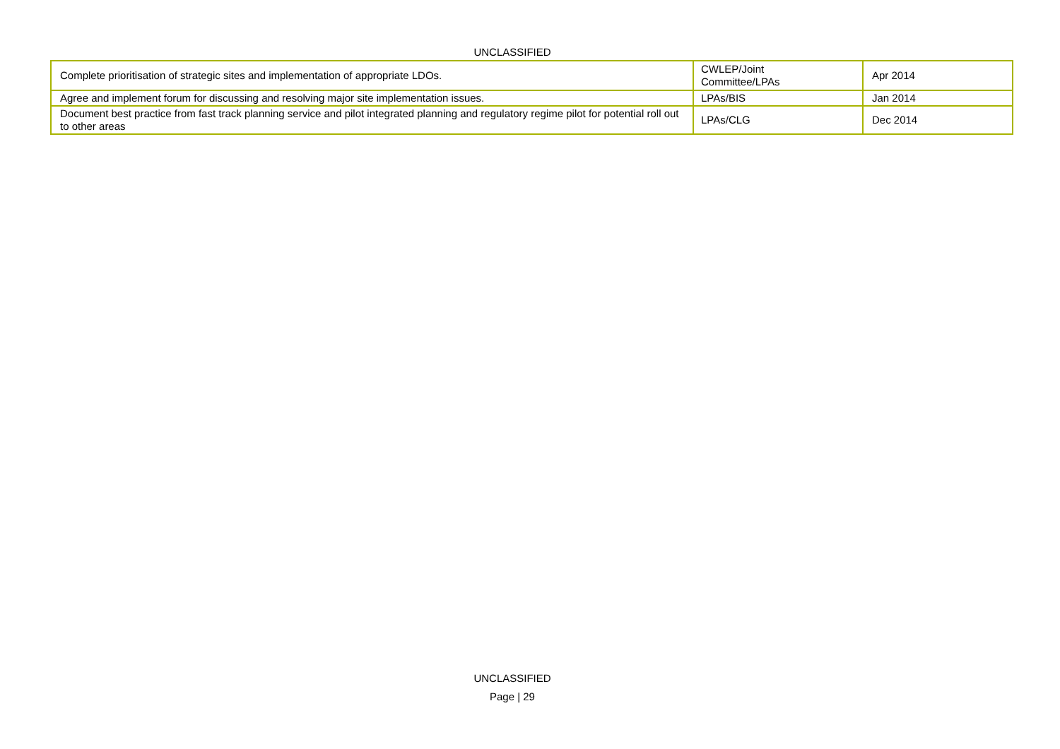UNCLASSIFIED
| Complete prioritisation of strategic sites and implementation of appropriate LDOs. | CWLEP/Joint Committee/LPAs | Apr 2014 |
| Agree and implement forum for discussing and resolving major site implementation issues. | LPAs/BIS | Jan 2014 |
| Document best practice from fast track planning service and pilot integrated planning and regulatory regime pilot for potential roll out to other areas | LPAs/CLG | Dec 2014 |
UNCLASSIFIED
Page | 29